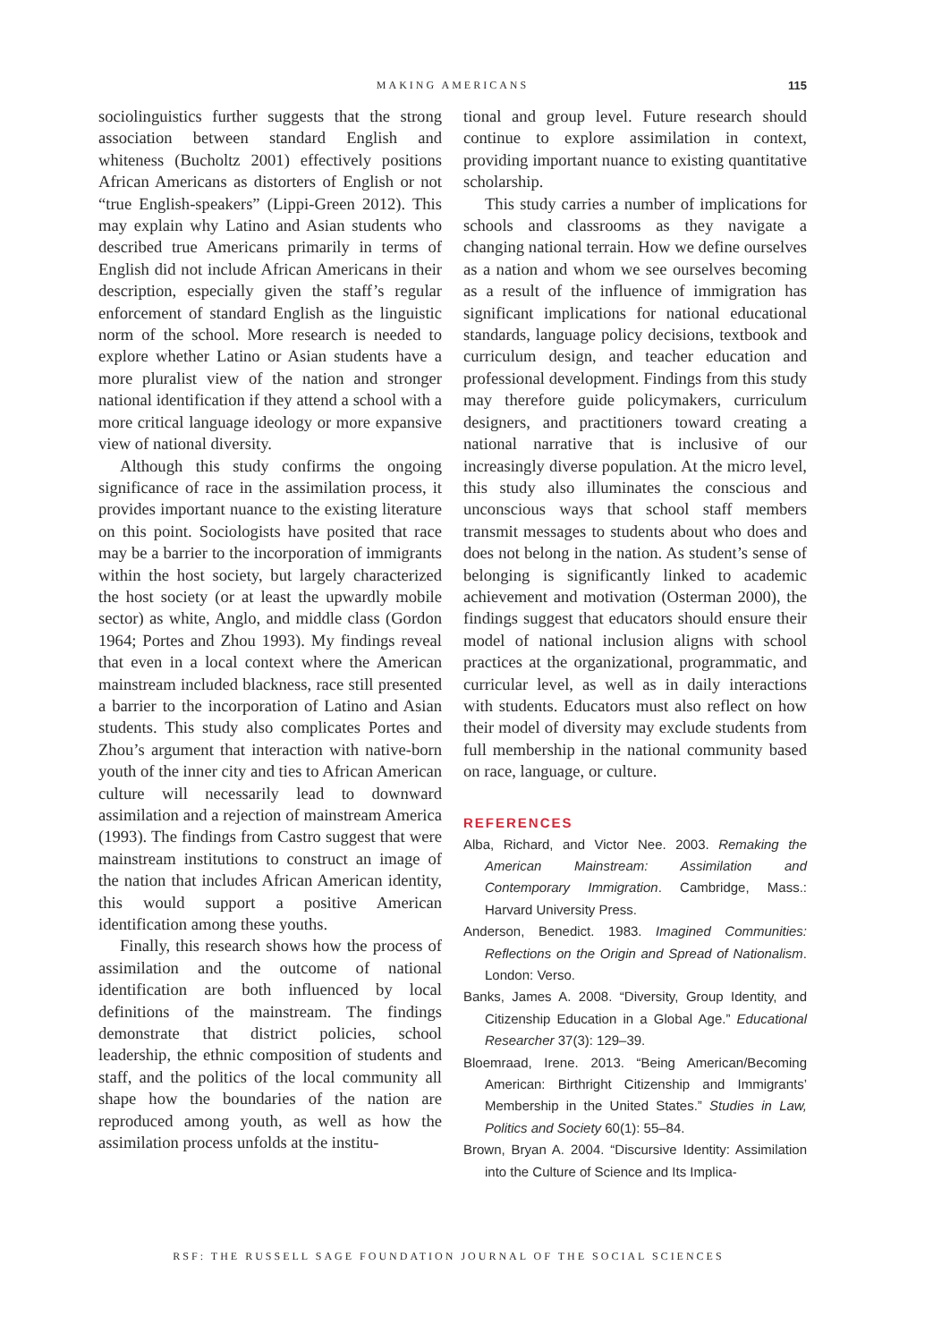MAKING AMERICANS 115
sociolinguistics further suggests that the strong association between standard English and whiteness (Bucholtz 2001) effectively positions African Americans as distorters of English or not “true English-speakers” (Lippi-Green 2012). This may explain why Latino and Asian students who described true Americans primarily in terms of English did not include African Americans in their description, especially given the staff’s regular enforcement of standard English as the linguistic norm of the school. More research is needed to explore whether Latino or Asian students have a more pluralist view of the nation and stronger national identification if they attend a school with a more critical language ideology or more expansive view of national diversity.
Although this study confirms the ongoing significance of race in the assimilation process, it provides important nuance to the existing literature on this point. Sociologists have posited that race may be a barrier to the incorporation of immigrants within the host society, but largely characterized the host society (or at least the upwardly mobile sector) as white, Anglo, and middle class (Gordon 1964; Portes and Zhou 1993). My findings reveal that even in a local context where the American mainstream included blackness, race still presented a barrier to the incorporation of Latino and Asian students. This study also complicates Portes and Zhou’s argument that interaction with native-born youth of the inner city and ties to African American culture will necessarily lead to downward assimilation and a rejection of mainstream America (1993). The findings from Castro suggest that were mainstream institutions to construct an image of the nation that includes African American identity, this would support a positive American identification among these youths.
Finally, this research shows how the process of assimilation and the outcome of national identification are both influenced by local definitions of the mainstream. The findings demonstrate that district policies, school leadership, the ethnic composition of students and staff, and the politics of the local community all shape how the boundaries of the nation are reproduced among youth, as well as how the assimilation process unfolds at the institu-
tional and group level. Future research should continue to explore assimilation in context, providing important nuance to existing quantitative scholarship.
This study carries a number of implications for schools and classrooms as they navigate a changing national terrain. How we define ourselves as a nation and whom we see ourselves becoming as a result of the influence of immigration has significant implications for national educational standards, language policy decisions, textbook and curriculum design, and teacher education and professional development. Findings from this study may therefore guide policymakers, curriculum designers, and practitioners toward creating a national narrative that is inclusive of our increasingly diverse population. At the micro level, this study also illuminates the conscious and unconscious ways that school staff members transmit messages to students about who does and does not belong in the nation. As student’s sense of belonging is significantly linked to academic achievement and motivation (Osterman 2000), the findings suggest that educators should ensure their model of national inclusion aligns with school practices at the organizational, programmatic, and curricular level, as well as in daily interactions with students. Educators must also reflect on how their model of diversity may exclude students from full membership in the national community based on race, language, or culture.
REFERENCES
Alba, Richard, and Victor Nee. 2003. Remaking the American Mainstream: Assimilation and Contemporary Immigration. Cambridge, Mass.: Harvard University Press.
Anderson, Benedict. 1983. Imagined Communities: Reflections on the Origin and Spread of Nationalism. London: Verso.
Banks, James A. 2008. “Diversity, Group Identity, and Citizenship Education in a Global Age.” Educational Researcher 37(3): 129–39.
Bloemraad, Irene. 2013. “Being American/Becoming American: Birthright Citizenship and Immigrants’ Membership in the United States.” Studies in Law, Politics and Society 60(1): 55–84.
Brown, Bryan A. 2004. “Discursive Identity: Assimilation into the Culture of Science and Its Implica-
RSF: THE RUSSELL SAGE FOUNDATION JOURNAL OF THE SOCIAL SCIENCES